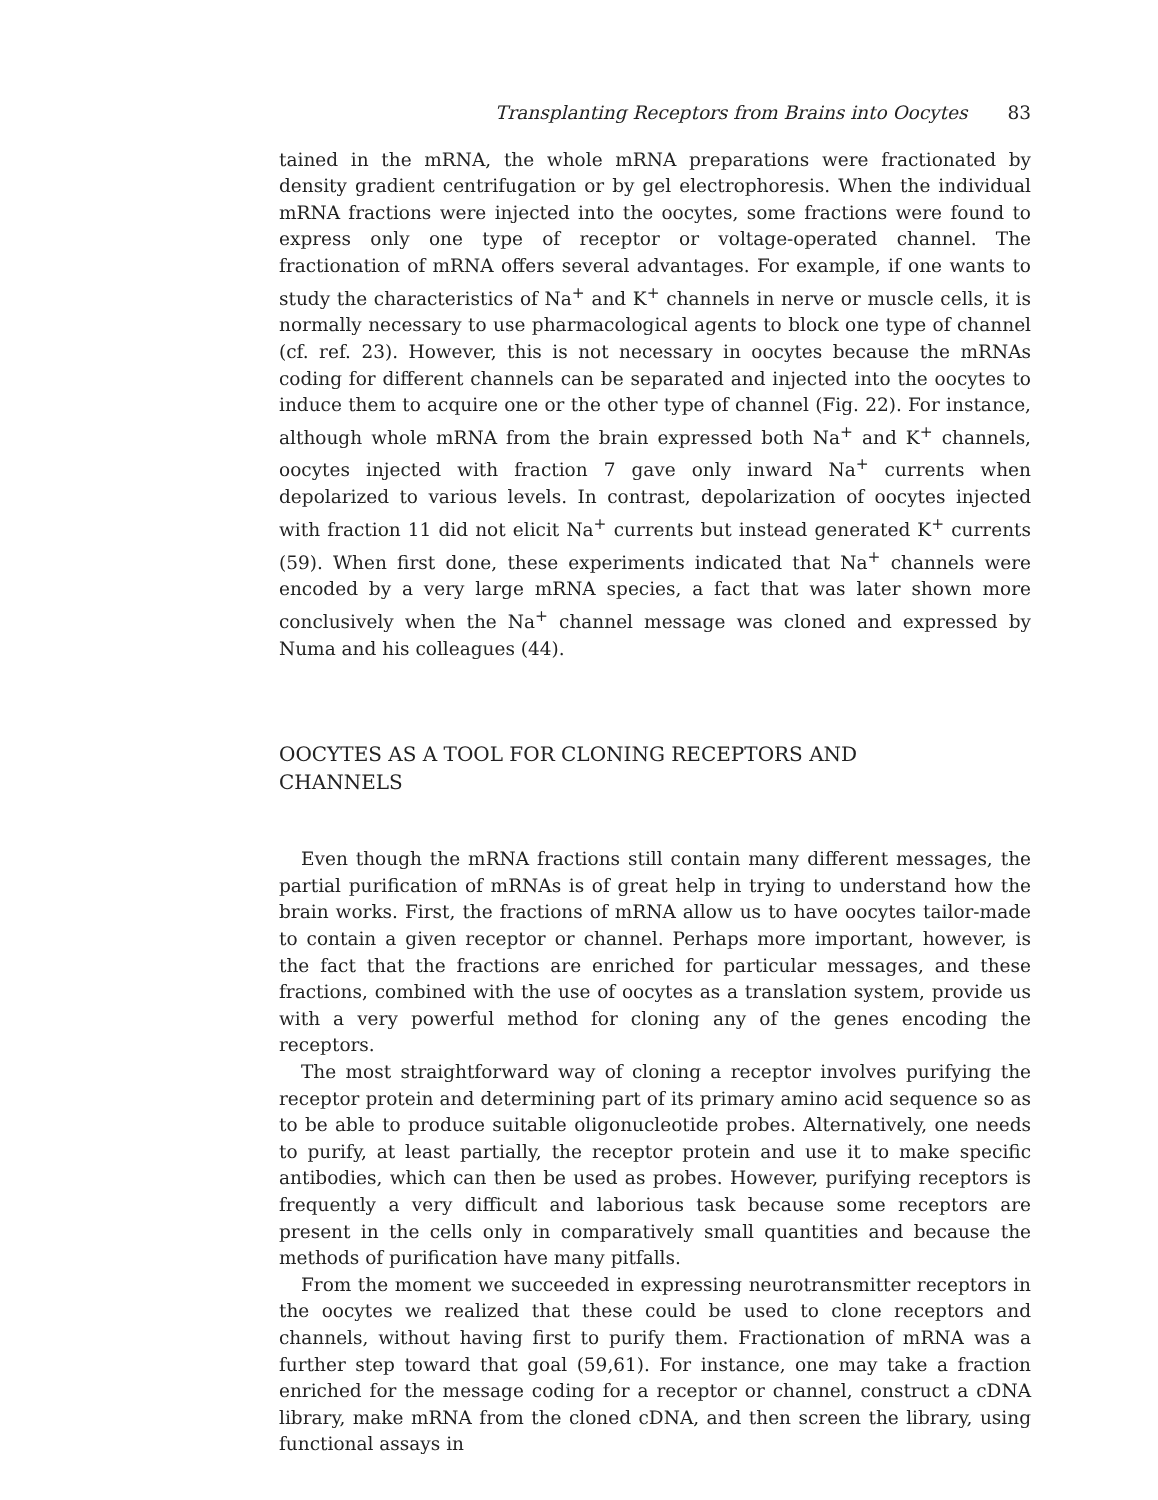Transplanting Receptors from Brains into Oocytes 83
tained in the mRNA, the whole mRNA preparations were fractionated by density gradient centrifugation or by gel electrophoresis. When the individual mRNA fractions were injected into the oocytes, some fractions were found to express only one type of receptor or voltage-operated channel. The fractionation of mRNA offers several advantages. For example, if one wants to study the characteristics of Na<sup>+</sup> and K<sup>+</sup> channels in nerve or muscle cells, it is normally necessary to use pharmacological agents to block one type of channel (cf. ref. 23). However, this is not necessary in oocytes because the mRNAs coding for different channels can be separated and injected into the oocytes to induce them to acquire one or the other type of channel (Fig. 22). For instance, although whole mRNA from the brain expressed both Na<sup>+</sup> and K<sup>+</sup> channels, oocytes injected with fraction 7 gave only inward Na<sup>+</sup> currents when depolarized to various levels. In contrast, depolarization of oocytes injected with fraction 11 did not elicit Na<sup>+</sup> currents but instead generated K<sup>+</sup> currents (59). When first done, these experiments indicated that Na<sup>+</sup> channels were encoded by a very large mRNA species, a fact that was later shown more conclusively when the Na<sup>+</sup> channel message was cloned and expressed by Numa and his colleagues (44).
OOCYTES AS A TOOL FOR CLONING RECEPTORS AND CHANNELS
Even though the mRNA fractions still contain many different messages, the partial purification of mRNAs is of great help in trying to understand how the brain works. First, the fractions of mRNA allow us to have oocytes tailor-made to contain a given receptor or channel. Perhaps more important, however, is the fact that the fractions are enriched for particular messages, and these fractions, combined with the use of oocytes as a translation system, provide us with a very powerful method for cloning any of the genes encoding the receptors.
The most straightforward way of cloning a receptor involves purifying the receptor protein and determining part of its primary amino acid sequence so as to be able to produce suitable oligonucleotide probes. Alternatively, one needs to purify, at least partially, the receptor protein and use it to make specific antibodies, which can then be used as probes. However, purifying receptors is frequently a very difficult and laborious task because some receptors are present in the cells only in comparatively small quantities and because the methods of purification have many pitfalls.
From the moment we succeeded in expressing neurotransmitter receptors in the oocytes we realized that these could be used to clone receptors and channels, without having first to purify them. Fractionation of mRNA was a further step toward that goal (59,61). For instance, one may take a fraction enriched for the message coding for a receptor or channel, construct a cDNA library, make mRNA from the cloned cDNA, and then screen the library, using functional assays in